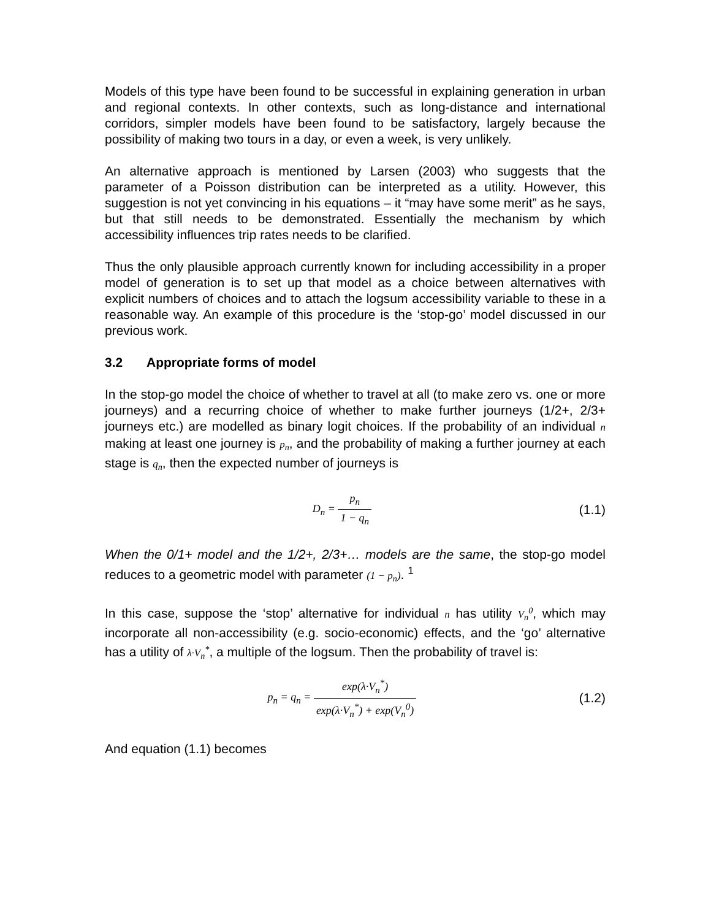Models of this type have been found to be successful in explaining generation in urban and regional contexts. In other contexts, such as long-distance and international corridors, simpler models have been found to be satisfactory, largely because the possibility of making two tours in a day, or even a week, is very unlikely.
An alternative approach is mentioned by Larsen (2003) who suggests that the parameter of a Poisson distribution can be interpreted as a utility. However, this suggestion is not yet convincing in his equations – it “may have some merit” as he says, but that still needs to be demonstrated. Essentially the mechanism by which accessibility influences trip rates needs to be clarified.
Thus the only plausible approach currently known for including accessibility in a proper model of generation is to set up that model as a choice between alternatives with explicit numbers of choices and to attach the logsum accessibility variable to these in a reasonable way. An example of this procedure is the ‘stop-go’ model discussed in our previous work.
3.2 Appropriate forms of model
In the stop-go model the choice of whether to travel at all (to make zero vs. one or more journeys) and a recurring choice of whether to make further journeys (1/2+, 2/3+ journeys etc.) are modelled as binary logit choices. If the probability of an individual n making at least one journey is p<sub>n</sub>, and the probability of making a further journey at each stage is q<sub>n</sub>, then the expected number of journeys is
D<sub>n</sub> = p<sub>n</sub> 1 − q<sub>n</sub>
(1.1)
When the 0/1+ model and the 1/2+, 2/3+… models are the same, the stop-go model reduces to a geometric model with parameter (1 − p<sub>n</sub>). <sup>1</sup>
In this case, suppose the ‘stop’ alternative for individual n has utility V<sub>n</sub><sup>0</sup>, which may incorporate all non-accessibility (e.g. socio-economic) effects, and the ‘go’ alternative has a utility of λ·V<sub>n</sub><sup>*</sup>, a multiple of the logsum. Then the probability of travel is:
p<sub>n</sub> = q<sub>n</sub> = exp(λ·V<sub>n</sub><sup>*</sup>) exp(λ·V<sub>n</sub><sup>*</sup>) + exp(V<sub>n</sub><sup>0</sup>)
(1.2)
And equation (1.1) becomes